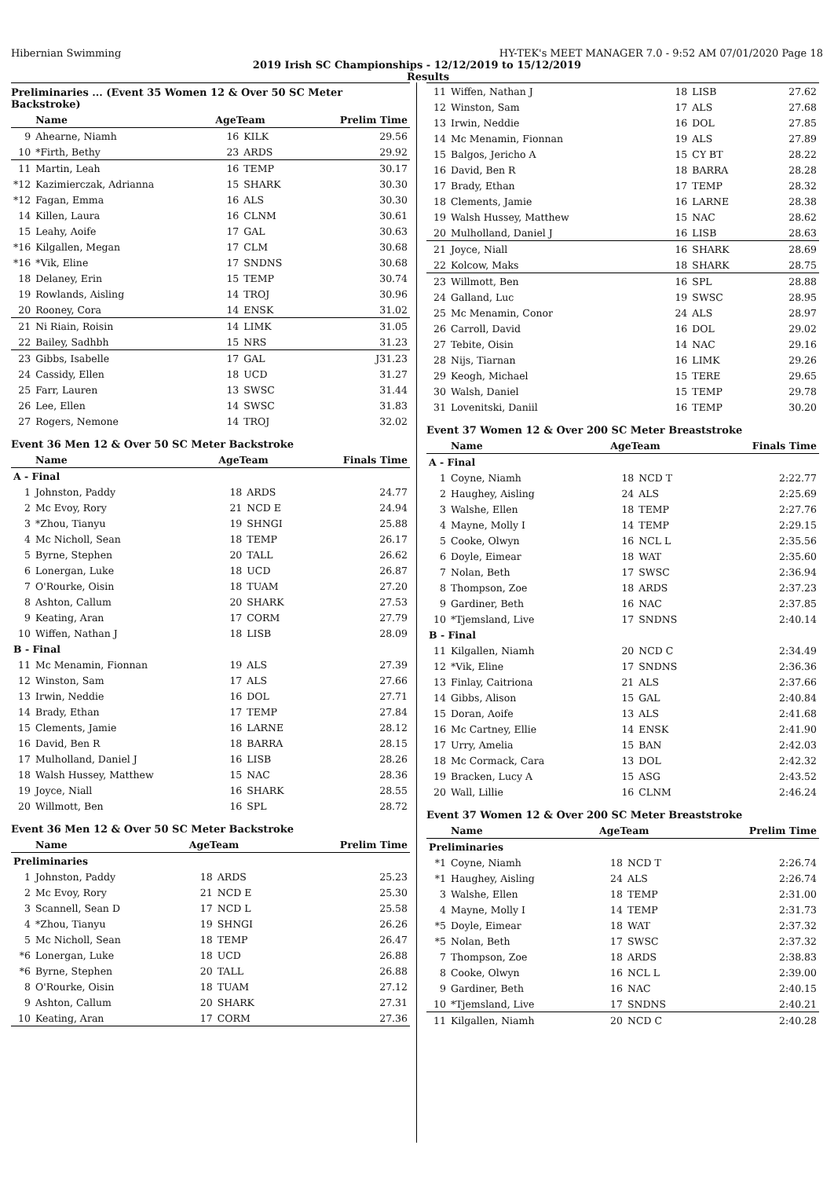Hibernian Swimming HY-TEK's MEET MANAGER 7.0 - 9:52 AM 07/01/2020 Page 18
2019 Irish SC Championships - 12/12/2019 to 15/12/2019
Results
Preliminaries ... (Event 35 Women 12 & Over 50 SC Meter Backstroke)
| | Name | AgeTeam | | Prelim Time |
| --- | --- | --- | --- | --- |
| 9 | Ahearne, Niamh | 16 | KILK | 29.56 |
| 10 | *Firth, Bethy | 23 | ARDS | 29.92 |
| 11 | Martin, Leah | 16 | TEMP | 30.17 |
| *12 | Kazimierczak, Adrianna | 15 | SHARK | 30.30 |
| *12 | Fagan, Emma | 16 | ALS | 30.30 |
| 14 | Killen, Laura | 16 | CLNM | 30.61 |
| 15 | Leahy, Aoife | 17 | GAL | 30.63 |
| *16 | Kilgallen, Megan | 17 | CLM | 30.68 |
| *16 | *Vik, Eline | 17 | SNDNS | 30.68 |
| 18 | Delaney, Erin | 15 | TEMP | 30.74 |
| 19 | Rowlands, Aisling | 14 | TROJ | 30.96 |
| 20 | Rooney, Cora | 14 | ENSK | 31.02 |
| 21 | Ni Riain, Roisin | 14 | LIMK | 31.05 |
| 22 | Bailey, Sadhbh | 15 | NRS | 31.23 |
| 23 | Gibbs, Isabelle | 17 | GAL | J31.23 |
| 24 | Cassidy, Ellen | 18 | UCD | 31.27 |
| 25 | Farr, Lauren | 13 | SWSC | 31.44 |
| 26 | Lee, Ellen | 14 | SWSC | 31.83 |
| 27 | Rogers, Nemone | 14 | TROJ | 32.02 |
Event 36 Men 12 & Over 50 SC Meter Backstroke
| | Name | AgeTeam | | Finals Time |
| --- | --- | --- | --- | --- |
| A - Final | | | | |
| 1 | Johnston, Paddy | 18 | ARDS | 24.77 |
| 2 | Mc Evoy, Rory | 21 | NCD E | 24.94 |
| 3 | *Zhou, Tianyu | 19 | SHNGI | 25.88 |
| 4 | Mc Nicholl, Sean | 18 | TEMP | 26.17 |
| 5 | Byrne, Stephen | 20 | TALL | 26.62 |
| 6 | Lonergan, Luke | 18 | UCD | 26.87 |
| 7 | O'Rourke, Oisin | 18 | TUAM | 27.20 |
| 8 | Ashton, Callum | 20 | SHARK | 27.53 |
| 9 | Keating, Aran | 17 | CORM | 27.79 |
| 10 | Wiffen, Nathan J | 18 | LISB | 28.09 |
| B - Final | | | | |
| 11 | Mc Menamin, Fionnan | 19 | ALS | 27.39 |
| 12 | Winston, Sam | 17 | ALS | 27.66 |
| 13 | Irwin, Neddie | 16 | DOL | 27.71 |
| 14 | Brady, Ethan | 17 | TEMP | 27.84 |
| 15 | Clements, Jamie | 16 | LARNE | 28.12 |
| 16 | David, Ben R | 18 | BARRA | 28.15 |
| 17 | Mulholland, Daniel J | 16 | LISB | 28.26 |
| 18 | Walsh Hussey, Matthew | 15 | NAC | 28.36 |
| 19 | Joyce, Niall | 16 | SHARK | 28.55 |
| 20 | Willmott, Ben | 16 | SPL | 28.72 |
Event 36 Men 12 & Over 50 SC Meter Backstroke
| | Name | AgeTeam | | Prelim Time |
| --- | --- | --- | --- | --- |
| Preliminaries | | | | |
| 1 | Johnston, Paddy | 18 | ARDS | 25.23 |
| 2 | Mc Evoy, Rory | 21 | NCD E | 25.30 |
| 3 | Scannell, Sean D | 17 | NCD L | 25.58 |
| 4 | *Zhou, Tianyu | 19 | SHNGI | 26.26 |
| 5 | Mc Nicholl, Sean | 18 | TEMP | 26.47 |
| *6 | Lonergan, Luke | 18 | UCD | 26.88 |
| *6 | Byrne, Stephen | 20 | TALL | 26.88 |
| 8 | O'Rourke, Oisin | 18 | TUAM | 27.12 |
| 9 | Ashton, Callum | 20 | SHARK | 27.31 |
| 10 | Keating, Aran | 17 | CORM | 27.36 |
| 11 | Wiffen, Nathan J | 18 | LISB | 27.62 |
| 12 | Winston, Sam | 17 | ALS | 27.68 |
| 13 | Irwin, Neddie | 16 | DOL | 27.85 |
| 14 | Mc Menamin, Fionnan | 19 | ALS | 27.89 |
| 15 | Balgos, Jericho A | 15 | CY BT | 28.22 |
| 16 | David, Ben R | 18 | BARRA | 28.28 |
| 17 | Brady, Ethan | 17 | TEMP | 28.32 |
| 18 | Clements, Jamie | 16 | LARNE | 28.38 |
| 19 | Walsh Hussey, Matthew | 15 | NAC | 28.62 |
| 20 | Mulholland, Daniel J | 16 | LISB | 28.63 |
| 21 | Joyce, Niall | 16 | SHARK | 28.69 |
| 22 | Kolcow, Maks | 18 | SHARK | 28.75 |
| 23 | Willmott, Ben | 16 | SPL | 28.88 |
| 24 | Galland, Luc | 19 | SWSC | 28.95 |
| 25 | Mc Menamin, Conor | 24 | ALS | 28.97 |
| 26 | Carroll, David | 16 | DOL | 29.02 |
| 27 | Tebite, Oisin | 14 | NAC | 29.16 |
| 28 | Nijs, Tiarnan | 16 | LIMK | 29.26 |
| 29 | Keogh, Michael | 15 | TERE | 29.65 |
| 30 | Walsh, Daniel | 15 | TEMP | 29.78 |
| 31 | Lovenitski, Daniil | 16 | TEMP | 30.20 |
Event 37 Women 12 & Over 200 SC Meter Breaststroke
| | Name | AgeTeam | | Finals Time |
| --- | --- | --- | --- | --- |
| A - Final | | | | |
| 1 | Coyne, Niamh | 18 | NCD T | 2:22.77 |
| 2 | Haughey, Aisling | 24 | ALS | 2:25.69 |
| 3 | Walshe, Ellen | 18 | TEMP | 2:27.76 |
| 4 | Mayne, Molly I | 14 | TEMP | 2:29.15 |
| 5 | Cooke, Olwyn | 16 | NCL L | 2:35.56 |
| 6 | Doyle, Eimear | 18 | WAT | 2:35.60 |
| 7 | Nolan, Beth | 17 | SWSC | 2:36.94 |
| 8 | Thompson, Zoe | 18 | ARDS | 2:37.23 |
| 9 | Gardiner, Beth | 16 | NAC | 2:37.85 |
| 10 | *Tjemsland, Live | 17 | SNDNS | 2:40.14 |
| B - Final | | | | |
| 11 | Kilgallen, Niamh | 20 | NCD C | 2:34.49 |
| 12 | *Vik, Eline | 17 | SNDNS | 2:36.36 |
| 13 | Finlay, Caitriona | 21 | ALS | 2:37.66 |
| 14 | Gibbs, Alison | 15 | GAL | 2:40.84 |
| 15 | Doran, Aoife | 13 | ALS | 2:41.68 |
| 16 | Mc Cartney, Ellie | 14 | ENSK | 2:41.90 |
| 17 | Urry, Amelia | 15 | BAN | 2:42.03 |
| 18 | Mc Cormack, Cara | 13 | DOL | 2:42.32 |
| 19 | Bracken, Lucy A | 15 | ASG | 2:43.52 |
| 20 | Wall, Lillie | 16 | CLNM | 2:46.24 |
Event 37 Women 12 & Over 200 SC Meter Breaststroke
| | Name | AgeTeam | | Prelim Time |
| --- | --- | --- | --- | --- |
| Preliminaries | | | | |
| *1 | Coyne, Niamh | 18 | NCD T | 2:26.74 |
| *1 | Haughey, Aisling | 24 | ALS | 2:26.74 |
| 3 | Walshe, Ellen | 18 | TEMP | 2:31.00 |
| 4 | Mayne, Molly I | 14 | TEMP | 2:31.73 |
| *5 | Doyle, Eimear | 18 | WAT | 2:37.32 |
| *5 | Nolan, Beth | 17 | SWSC | 2:37.32 |
| 7 | Thompson, Zoe | 18 | ARDS | 2:38.83 |
| 8 | Cooke, Olwyn | 16 | NCL L | 2:39.00 |
| 9 | Gardiner, Beth | 16 | NAC | 2:40.15 |
| 10 | *Tjemsland, Live | 17 | SNDNS | 2:40.21 |
| 11 | Kilgallen, Niamh | 20 | NCD C | 2:40.28 |